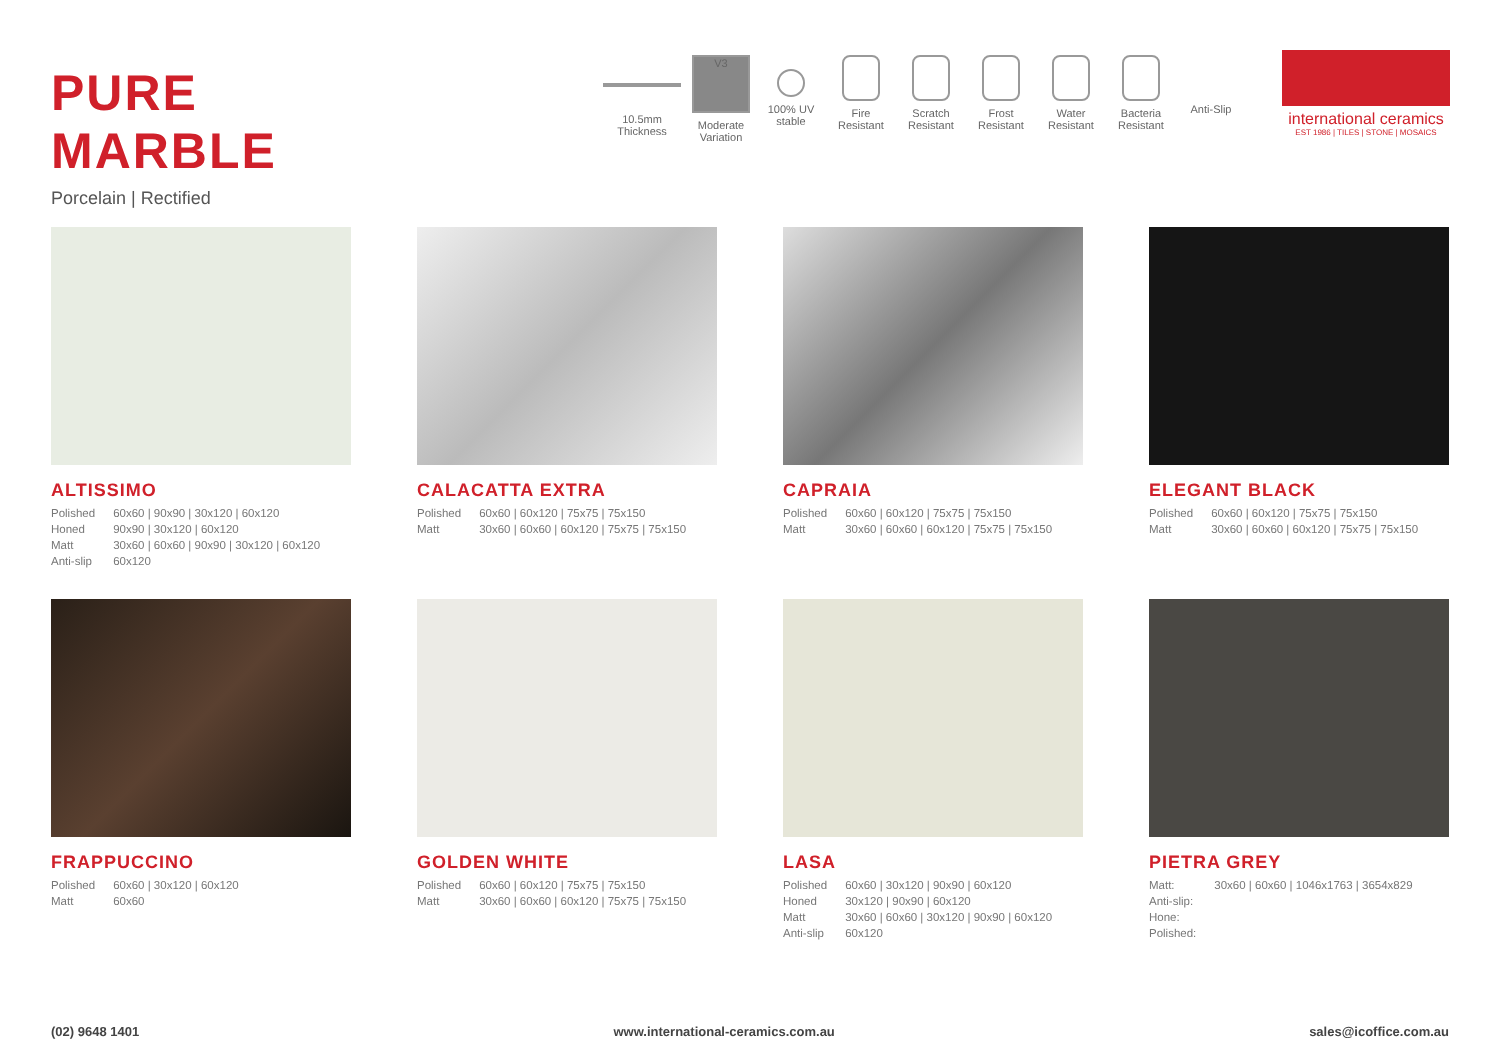PURE MARBLE
Porcelain | Rectified
10.5mm Thickness
V3
Moderate Variation
100% UV stable
Fire Resistant
Scratch Resistant
Frost Resistant
Water Resistant
Bacteria Resistant
Anti-Slip
international ceramics
EST 1986 | TILES | STONE | MOSAICS
ALTISSIMO
| Polished | 60x60 / 90x90 / 30x120 / 60x120 |
| Honed | 90x90 / 30x120 / 60x120 |
| Matt | 30x60 / 60x60 / 90x90 / 30x120 / 60x120 |
| Anti-slip | 60x120 |
CALACATTA EXTRA
| Polished | 60x60 / 60x120 / 75x75 / 75x150 |
| Matt | 30x60 / 60x60 / 60x120 / 75x75 / 75x150 |
CAPRAIA
| Polished | 60x60 / 60x120 / 75x75 / 75x150 |
| Matt | 30x60 / 60x60 / 60x120 / 75x75 / 75x150 |
ELEGANT BLACK
| Polished | 60x60 / 60x120 / 75x75 / 75x150 |
| Matt | 30x60 / 60x60 / 60x120 / 75x75 / 75x150 |
FRAPPUCCINO
| Polished | 60x60 / 30x120 / 60x120 |
| Matt | 60x60 |
GOLDEN WHITE
| Polished | 60x60 / 60x120 / 75x75 / 75x150 |
| Matt | 30x60 / 60x60 / 60x120 / 75x75 / 75x150 |
LASA
| Polished | 60x60 / 30x120 / 90x90 / 60x120 |
| Honed | 30x120 / 90x90 / 60x120 |
| Matt | 30x60 / 60x60 / 30x120 / 90x90 / 60x120 |
| Anti-slip | 60x120 |
PIETRA GREY
| Matt: | 30x60 / 60x60 / 1046x1763 / 3654x829 |
| Anti-slip: | |
| Hone: | |
| Polished: | |
(02) 9648 1401 www.international-ceramics.com.au sales@icoffice.com.au